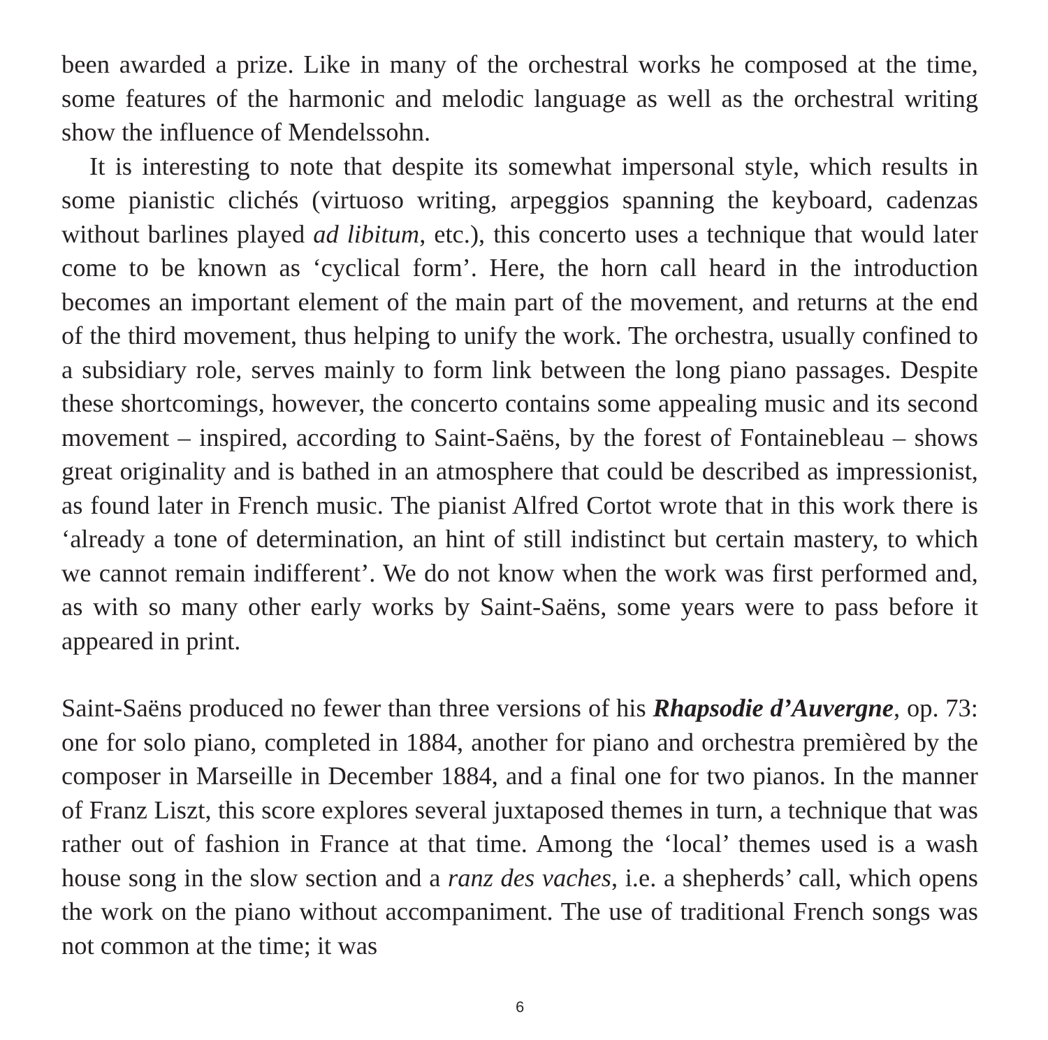been awarded a prize. Like in many of the orchestral works he composed at the time, some features of the harmonic and melodic language as well as the orchestral writing show the influence of Mendelssohn.
It is interesting to note that despite its somewhat impersonal style, which results in some pianistic clichés (virtuoso writing, arpeggios spanning the keyboard, cadenzas without barlines played ad libitum, etc.), this concerto uses a technique that would later come to be known as ‘cyclical form’. Here, the horn call heard in the introduction becomes an important element of the main part of the movement, and returns at the end of the third movement, thus helping to unify the work. The orchestra, usually confined to a subsidiary role, serves mainly to form link between the long piano passages. Despite these shortcomings, however, the concerto contains some appealing music and its second movement – inspired, according to Saint-Saëns, by the forest of Fontainebleau – shows great originality and is bathed in an atmosphere that could be described as impressionist, as found later in French music. The pianist Alfred Cortot wrote that in this work there is ‘already a tone of determination, an hint of still indistinct but certain mastery, to which we cannot remain indifferent’. We do not know when the work was first performed and, as with so many other early works by Saint-Saëns, some years were to pass before it appeared in print.
Saint-Saëns produced no fewer than three versions of his Rhapsodie d’Auvergne, op. 73: one for solo piano, completed in 1884, another for piano and orchestra premièred by the composer in Marseille in December 1884, and a final one for two pianos. In the manner of Franz Liszt, this score explores several juxtaposed themes in turn, a technique that was rather out of fashion in France at that time. Among the ‘local’ themes used is a wash house song in the slow section and a ranz des vaches, i.e. a shepherds’ call, which opens the work on the piano without accompaniment. The use of traditional French songs was not common at the time; it was
6